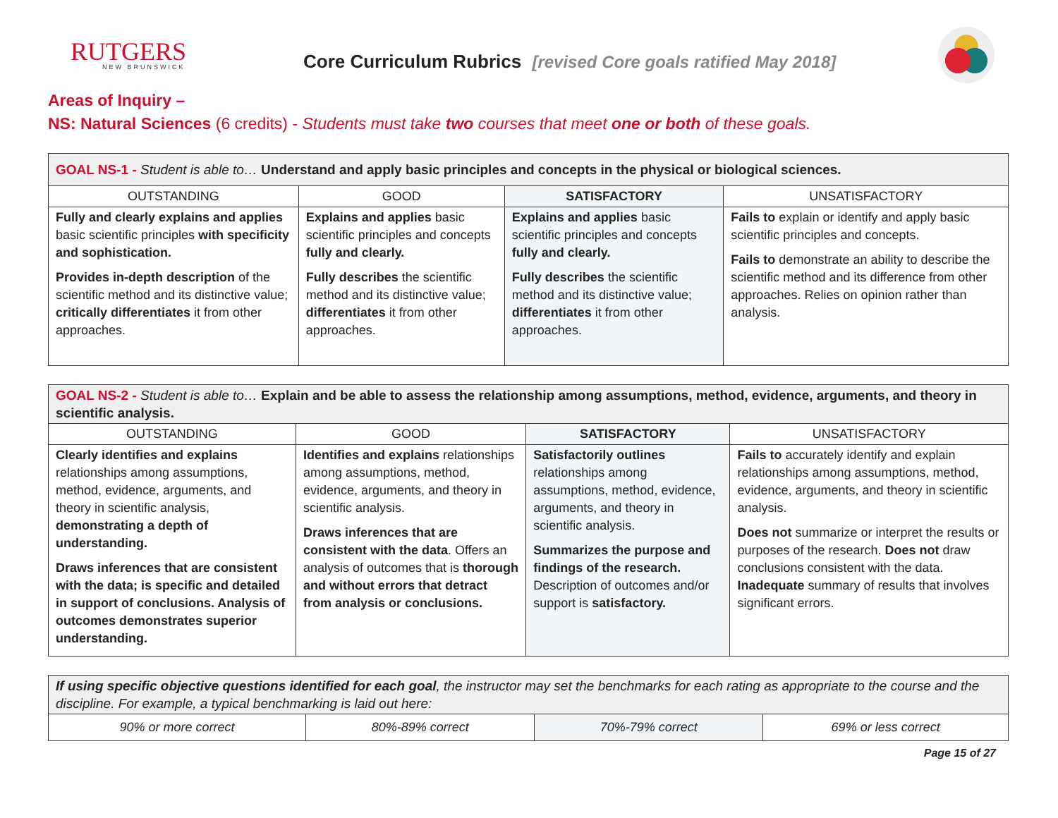RUTGERS
NEW BRUNSWICK
Core Curriculum Rubrics [revised Core goals ratified May 2018]
Areas of Inquiry –
NS: Natural Sciences (6 credits) - Students must take two courses that meet one or both of these goals.
| GOAL NS-1 - Student is able to… Understand and apply basic principles and concepts in the physical or biological sciences. | | | |
| --- | --- | --- | --- |
| OUTSTANDING | GOOD | SATISFACTORY | UNSATISFACTORY |
| Fully and clearly explains and applies basic scientific principles with specificity and sophistication. Provides in-depth description of the scientific method and its distinctive value; critically differentiates it from other approaches. | Explains and applies basic scientific principles and concepts fully and clearly. Fully describes the scientific method and its distinctive value; differentiates it from other approaches. | Explains and applies basic scientific principles and concepts fully and clearly. Fully describes the scientific method and its distinctive value; differentiates it from other approaches. | Fails to explain or identify and apply basic scientific principles and concepts. Fails to demonstrate an ability to describe the scientific method and its difference from other approaches. Relies on opinion rather than analysis. |
| GOAL NS-2 - Student is able to… Explain and be able to assess the relationship among assumptions, method, evidence, arguments, and theory in scientific analysis. | | | |
| --- | --- | --- | --- |
| OUTSTANDING | GOOD | SATISFACTORY | UNSATISFACTORY |
| Clearly identifies and explains relationships among assumptions, method, evidence, arguments, and theory in scientific analysis, demonstrating a depth of understanding. Draws inferences that are consistent with the data; is specific and detailed in support of conclusions. Analysis of outcomes demonstrates superior understanding. | Identifies and explains relationships among assumptions, method, evidence, arguments, and theory in scientific analysis. Draws inferences that are consistent with the data . Offers an analysis of outcomes that is thorough and without errors that detract from analysis or conclusions. | Satisfactorily outlines relationships among assumptions, method, evidence, arguments, and theory in scientific analysis. Summarizes the purpose and findings of the research. Description of outcomes and/or support is satisfactory. | Fails to accurately identify and explain relationships among assumptions, method, evidence, arguments, and theory in scientific analysis. Does not summarize or interpret the results or purposes of the research. Does not draw conclusions consistent with the data. Inadequate summary of results that involves significant errors. |
| If using specific objective questions identified for each goal , the instructor may set the benchmarks for each rating as appropriate to the course and the discipline. For example, a typical benchmarking is laid out here: | | | |
| --- | --- | --- | --- |
| 90% or more correct | 80%-89% correct | 70%-79% correct | 69% or less correct |
Page 15 of 27